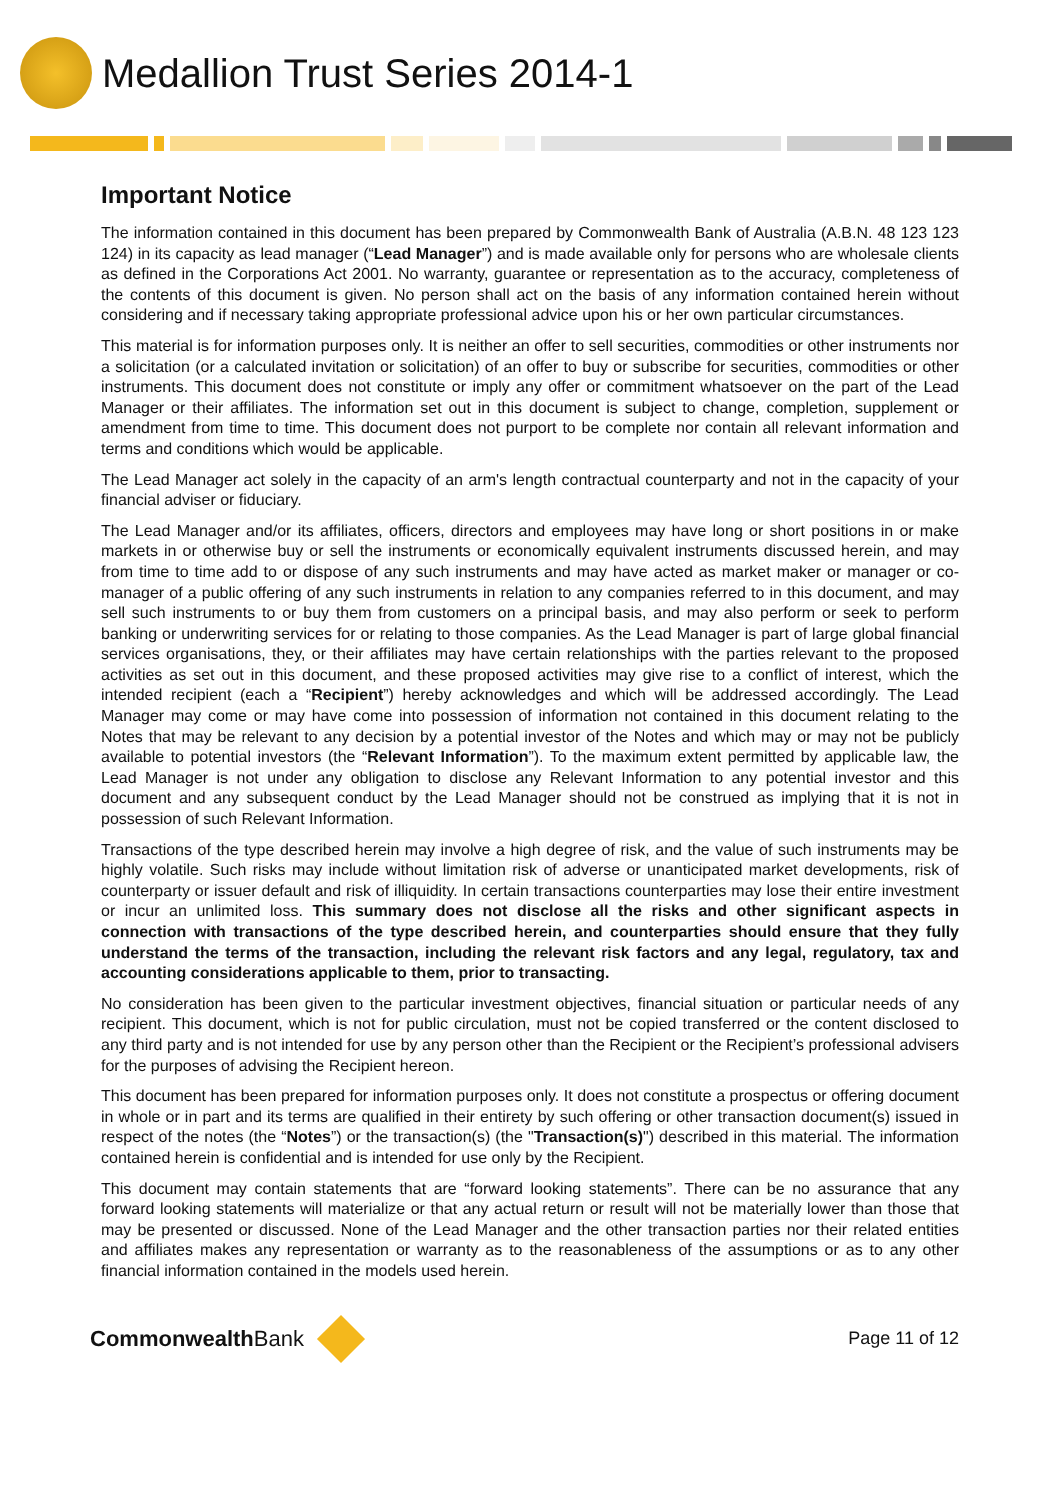Medallion Trust Series 2014-1
Important Notice
The information contained in this document has been prepared by Commonwealth Bank of Australia (A.B.N. 48 123 123 124) in its capacity as lead manager (“Lead Manager”) and is made available only for persons who are wholesale clients as defined in the Corporations Act 2001. No warranty, guarantee or representation as to the accuracy, completeness of the contents of this document is given. No person shall act on the basis of any information contained herein without considering and if necessary taking appropriate professional advice upon his or her own particular circumstances.
This material is for information purposes only. It is neither an offer to sell securities, commodities or other instruments nor a solicitation (or a calculated invitation or solicitation) of an offer to buy or subscribe for securities, commodities or other instruments. This document does not constitute or imply any offer or commitment whatsoever on the part of the Lead Manager or their affiliates. The information set out in this document is subject to change, completion, supplement or amendment from time to time. This document does not purport to be complete nor contain all relevant information and terms and conditions which would be applicable.
The Lead Manager act solely in the capacity of an arm's length contractual counterparty and not in the capacity of your financial adviser or fiduciary.
The Lead Manager and/or its affiliates, officers, directors and employees may have long or short positions in or make markets in or otherwise buy or sell the instruments or economically equivalent instruments discussed herein, and may from time to time add to or dispose of any such instruments and may have acted as market maker or manager or co-manager of a public offering of any such instruments in relation to any companies referred to in this document, and may sell such instruments to or buy them from customers on a principal basis, and may also perform or seek to perform banking or underwriting services for or relating to those companies. As the Lead Manager is part of large global financial services organisations, they, or their affiliates may have certain relationships with the parties relevant to the proposed activities as set out in this document, and these proposed activities may give rise to a conflict of interest, which the intended recipient (each a “Recipient”) hereby acknowledges and which will be addressed accordingly. The Lead Manager may come or may have come into possession of information not contained in this document relating to the Notes that may be relevant to any decision by a potential investor of the Notes and which may or may not be publicly available to potential investors (the “Relevant Information”). To the maximum extent permitted by applicable law, the Lead Manager is not under any obligation to disclose any Relevant Information to any potential investor and this document and any subsequent conduct by the Lead Manager should not be construed as implying that it is not in possession of such Relevant Information.
Transactions of the type described herein may involve a high degree of risk, and the value of such instruments may be highly volatile. Such risks may include without limitation risk of adverse or unanticipated market developments, risk of counterparty or issuer default and risk of illiquidity. In certain transactions counterparties may lose their entire investment or incur an unlimited loss. This summary does not disclose all the risks and other significant aspects in connection with transactions of the type described herein, and counterparties should ensure that they fully understand the terms of the transaction, including the relevant risk factors and any legal, regulatory, tax and accounting considerations applicable to them, prior to transacting.
No consideration has been given to the particular investment objectives, financial situation or particular needs of any recipient. This document, which is not for public circulation, must not be copied transferred or the content disclosed to any third party and is not intended for use by any person other than the Recipient or the Recipient’s professional advisers for the purposes of advising the Recipient hereon.
This document has been prepared for information purposes only. It does not constitute a prospectus or offering document in whole or in part and its terms are qualified in their entirety by such offering or other transaction document(s) issued in respect of the notes (the “Notes”) or the transaction(s) (the "Transaction(s)") described in this material. The information contained herein is confidential and is intended for use only by the Recipient.
This document may contain statements that are “forward looking statements”. There can be no assurance that any forward looking statements will materialize or that any actual return or result will not be materially lower than those that may be presented or discussed. None of the Lead Manager and the other transaction parties nor their related entities and affiliates makes any representation or warranty as to the reasonableness of the assumptions or as to any other financial information contained in the models used herein.
CommonwealthBank
Page 11 of 12